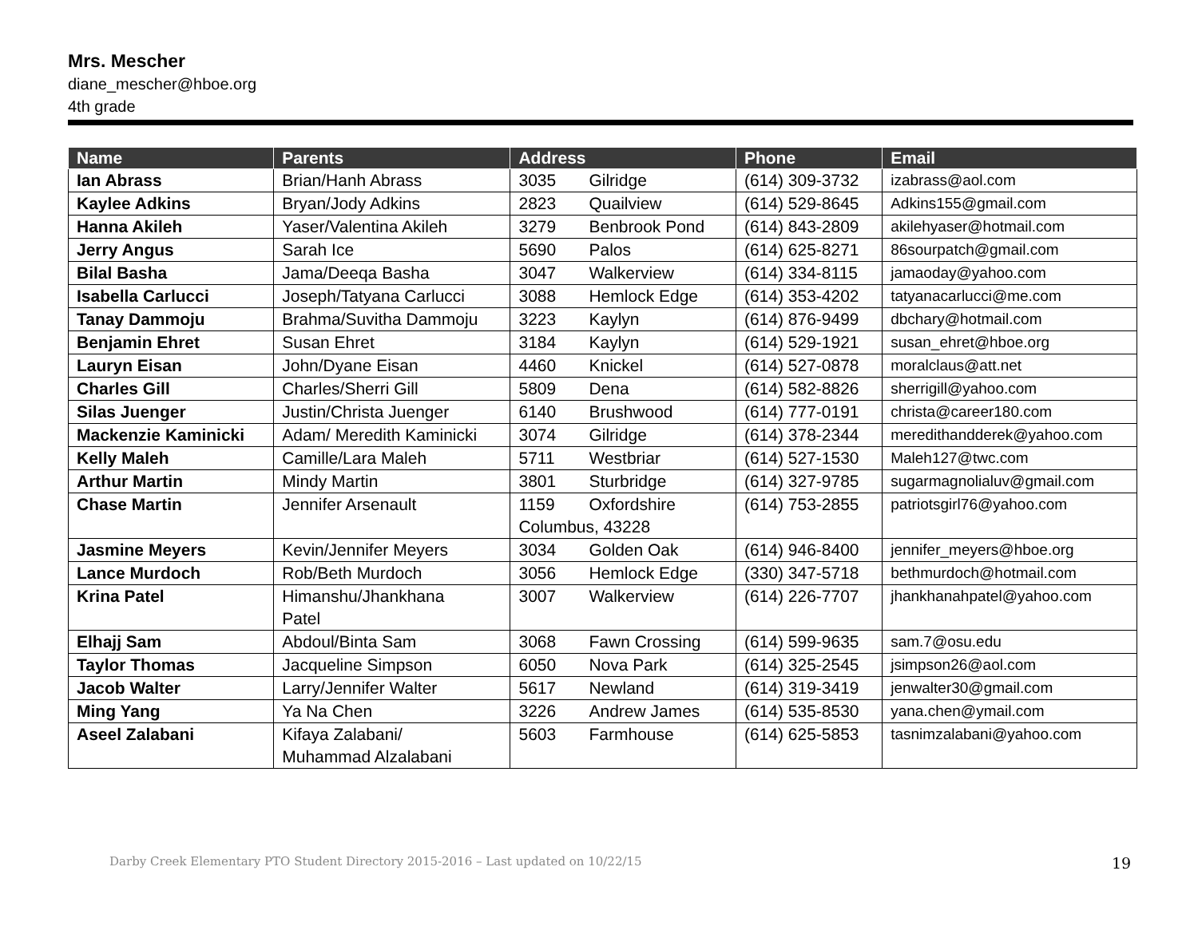Mrs. Mescher
diane_mescher@hboe.org
4th grade
| Name | Parents | Address | Phone | Email |
| --- | --- | --- | --- | --- |
| Ian Abrass | Brian/Hanh Abrass | 3035 Gilridge | (614) 309-3732 | izabrass@aol.com |
| Kaylee Adkins | Bryan/Jody Adkins | 2823 Quailview | (614) 529-8645 | Adkins155@gmail.com |
| Hanna Akileh | Yaser/Valentina Akileh | 3279 Benbrook Pond | (614) 843-2809 | akilehyaser@hotmail.com |
| Jerry Angus | Sarah Ice | 5690 Palos | (614) 625-8271 | 86sourpatch@gmail.com |
| Bilal Basha | Jama/Deeqa Basha | 3047 Walkerview | (614) 334-8115 | jamaoday@yahoo.com |
| Isabella Carlucci | Joseph/Tatyana Carlucci | 3088 Hemlock Edge | (614) 353-4202 | tatyanacarlucci@me.com |
| Tanay Dammoju | Brahma/Suvitha Dammoju | 3223 Kaylyn | (614) 876-9499 | dbchary@hotmail.com |
| Benjamin Ehret | Susan Ehret | 3184 Kaylyn | (614) 529-1921 | susan_ehret@hboe.org |
| Lauryn Eisan | John/Dyane Eisan | 4460 Knickel | (614) 527-0878 | moralclaus@att.net |
| Charles Gill | Charles/Sherri Gill | 5809 Dena | (614) 582-8826 | sherrigill@yahoo.com |
| Silas Juenger | Justin/Christa Juenger | 6140 Brushwood | (614) 777-0191 | christa@career180.com |
| Mackenzie Kaminicki | Adam/ Meredith Kaminicki | 3074 Gilridge | (614) 378-2344 | meredithandderek@yahoo.com |
| Kelly Maleh | Camille/Lara Maleh | 5711 Westbriar | (614) 527-1530 | Maleh127@twc.com |
| Arthur Martin | Mindy Martin | 3801 Sturbridge | (614) 327-9785 | sugarmagnolialuv@gmail.com |
| Chase Martin | Jennifer Arsenault | 1159 Oxfordshire Columbus, 43228 | (614) 753-2855 | patriotsgirl76@yahoo.com |
| Jasmine Meyers | Kevin/Jennifer Meyers | 3034 Golden Oak | (614) 946-8400 | jennifer_meyers@hboe.org |
| Lance Murdoch | Rob/Beth Murdoch | 3056 Hemlock Edge | (330) 347-5718 | bethmurdoch@hotmail.com |
| Krina Patel | Himanshu/Jhankhana Patel | 3007 Walkerview | (614) 226-7707 | jhankhanahpatel@yahoo.com |
| Elhajj Sam | Abdoul/Binta Sam | 3068 Fawn Crossing | (614) 599-9635 | sam.7@osu.edu |
| Taylor Thomas | Jacqueline Simpson | 6050 Nova Park | (614) 325-2545 | jsimpson26@aol.com |
| Jacob Walter | Larry/Jennifer Walter | 5617 Newland | (614) 319-3419 | jenwalter30@gmail.com |
| Ming Yang | Ya Na Chen | 3226 Andrew James | (614) 535-8530 | yana.chen@ymail.com |
| Aseel Zalabani | Kifaya Zalabani/ Muhammad Alzalabani | 5603 Farmhouse | (614) 625-5853 | tasnimzalabani@yahoo.com |
Darby Creek Elementary PTO Student Directory 2015-2016 – Last updated on 10/22/15
19